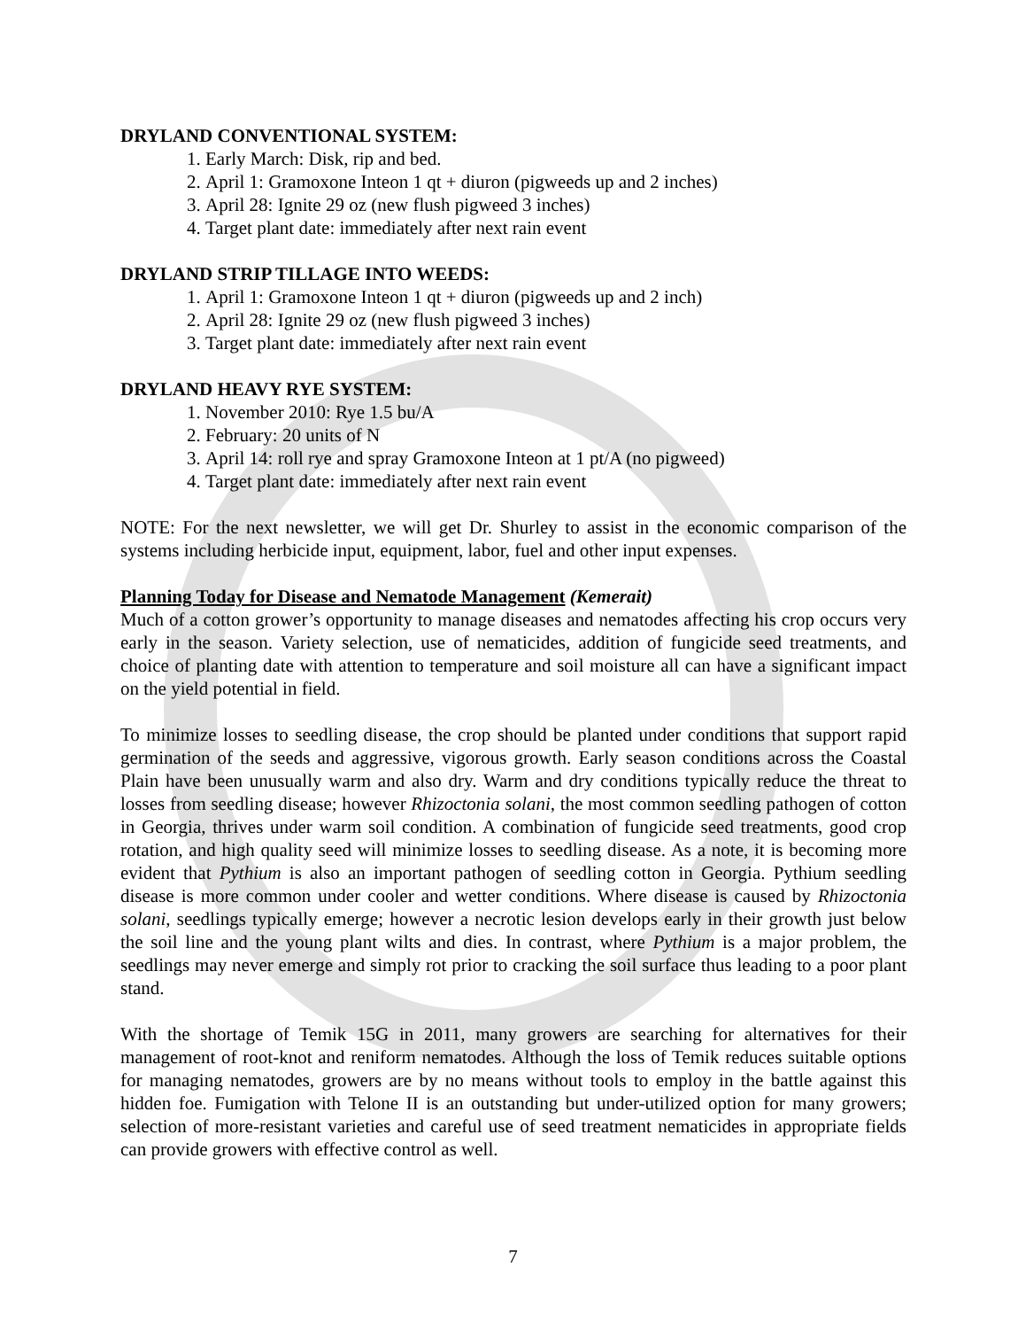DRYLAND CONVENTIONAL SYSTEM:
1. Early March: Disk, rip and bed.
2. April 1: Gramoxone Inteon 1 qt + diuron (pigweeds up and 2 inches)
3. April 28: Ignite 29 oz (new flush pigweed 3 inches)
4. Target plant date: immediately after next rain event
DRYLAND STRIP TILLAGE INTO WEEDS:
1. April 1: Gramoxone Inteon 1 qt + diuron (pigweeds up and 2 inch)
2. April 28: Ignite 29 oz (new flush pigweed 3 inches)
3. Target plant date: immediately after next rain event
DRYLAND HEAVY RYE SYSTEM:
1. November 2010: Rye 1.5 bu/A
2. February: 20 units of N
3. April 14: roll rye and spray Gramoxone Inteon at 1 pt/A (no pigweed)
4. Target plant date: immediately after next rain event
NOTE: For the next newsletter, we will get Dr. Shurley to assist in the economic comparison of the systems including herbicide input, equipment, labor, fuel and other input expenses.
Planning Today for Disease and Nematode Management (Kemerait)
Much of a cotton grower’s opportunity to manage diseases and nematodes affecting his crop occurs very early in the season. Variety selection, use of nematicides, addition of fungicide seed treatments, and choice of planting date with attention to temperature and soil moisture all can have a significant impact on the yield potential in field.
To minimize losses to seedling disease, the crop should be planted under conditions that support rapid germination of the seeds and aggressive, vigorous growth. Early season conditions across the Coastal Plain have been unusually warm and also dry. Warm and dry conditions typically reduce the threat to losses from seedling disease; however Rhizoctonia solani, the most common seedling pathogen of cotton in Georgia, thrives under warm soil condition. A combination of fungicide seed treatments, good crop rotation, and high quality seed will minimize losses to seedling disease. As a note, it is becoming more evident that Pythium is also an important pathogen of seedling cotton in Georgia. Pythium seedling disease is more common under cooler and wetter conditions. Where disease is caused by Rhizoctonia solani, seedlings typically emerge; however a necrotic lesion develops early in their growth just below the soil line and the young plant wilts and dies. In contrast, where Pythium is a major problem, the seedlings may never emerge and simply rot prior to cracking the soil surface thus leading to a poor plant stand.
With the shortage of Temik 15G in 2011, many growers are searching for alternatives for their management of root-knot and reniform nematodes. Although the loss of Temik reduces suitable options for managing nematodes, growers are by no means without tools to employ in the battle against this hidden foe. Fumigation with Telone II is an outstanding but under-utilized option for many growers; selection of more-resistant varieties and careful use of seed treatment nematicides in appropriate fields can provide growers with effective control as well.
7